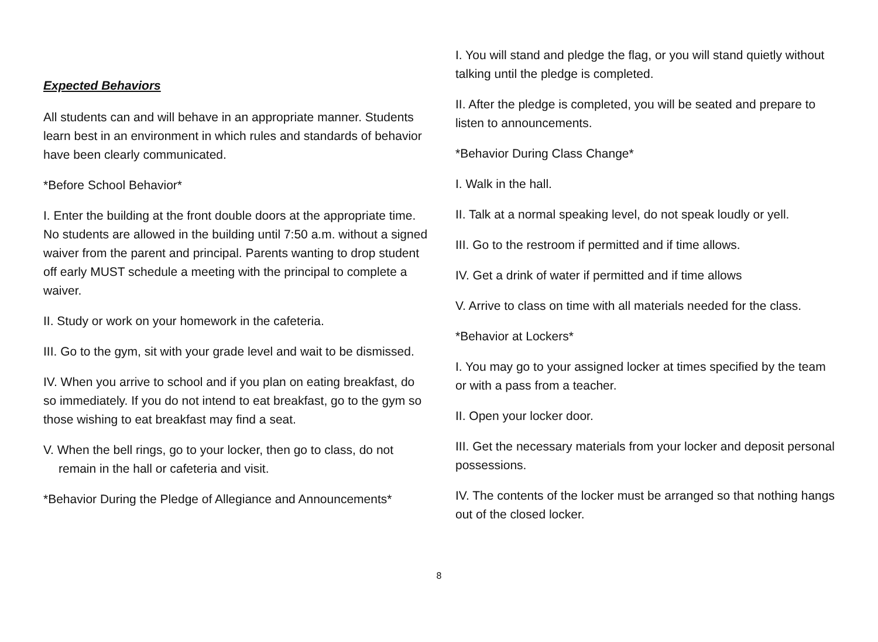Expected Behaviors
All students can and will behave in an appropriate manner. Students learn best in an environment in which rules and standards of behavior have been clearly communicated.
*Before School Behavior*
I. Enter the building at the front double doors at the appropriate time. No students are allowed in the building until 7:50 a.m. without a signed waiver from the parent and principal. Parents wanting to drop student off early MUST schedule a meeting with the principal to complete a waiver.
II. Study or work on your homework in the cafeteria.
III. Go to the gym, sit with your grade level and wait to be dismissed.
IV. When you arrive to school and if you plan on eating breakfast, do so immediately. If you do not intend to eat breakfast, go to the gym so those wishing to eat breakfast may find a seat.
V. When the bell rings, go to your locker, then go to class, do not remain in the hall or cafeteria and visit.
*Behavior During the Pledge of Allegiance and Announcements*
I. You will stand and pledge the flag, or you will stand quietly without talking until the pledge is completed.
II. After the pledge is completed, you will be seated and prepare to listen to announcements.
*Behavior During Class Change*
I. Walk in the hall.
II. Talk at a normal speaking level, do not speak loudly or yell.
III. Go to the restroom if permitted and if time allows.
IV. Get a drink of water if permitted and if time allows
V. Arrive to class on time with all materials needed for the class.
*Behavior at Lockers*
I. You may go to your assigned locker at times specified by the team or with a pass from a teacher.
II. Open your locker door.
III. Get the necessary materials from your locker and deposit personal possessions.
IV. The contents of the locker must be arranged so that nothing hangs out of the closed locker.
8